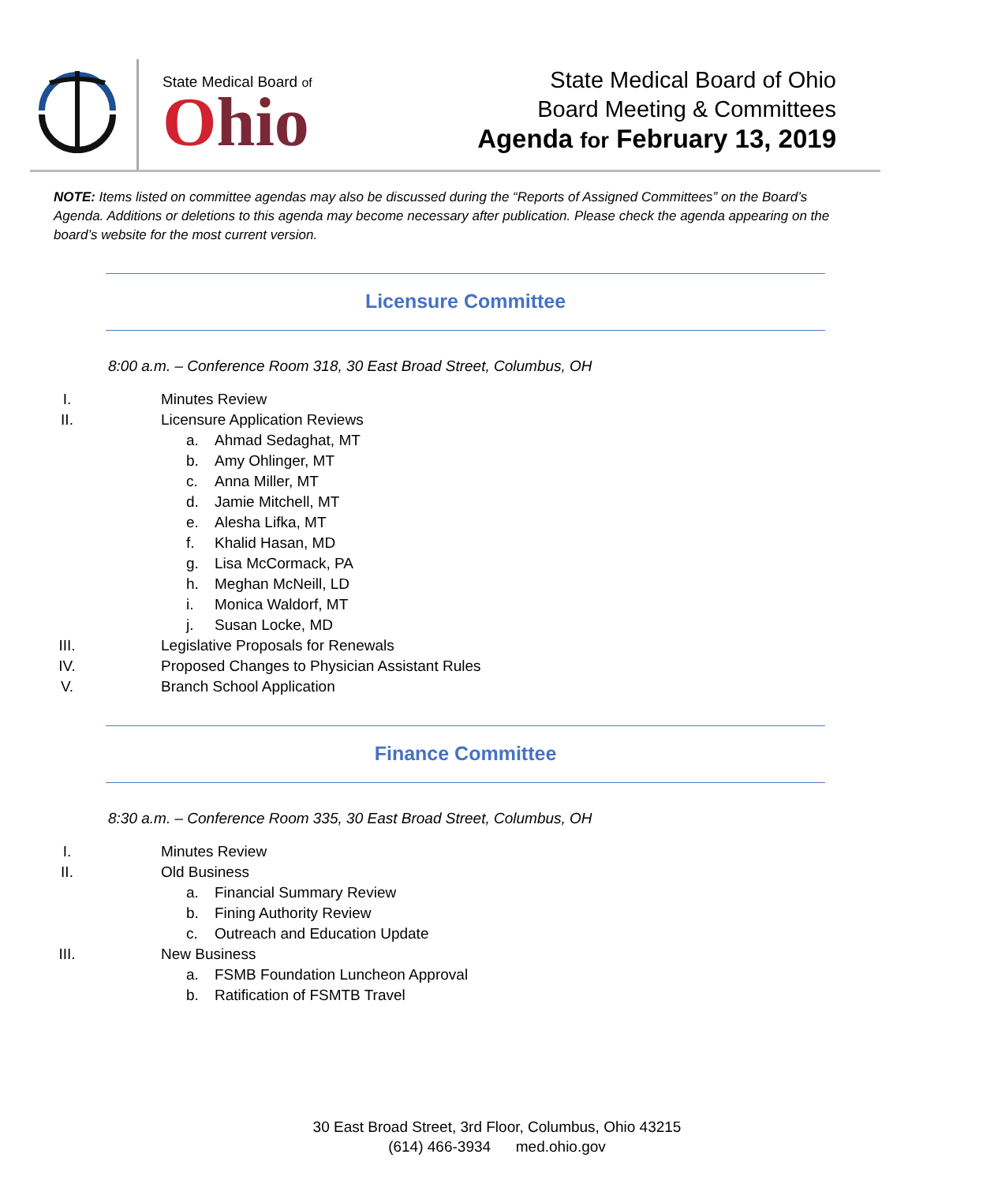State Medical Board of
Ohio
State Medical Board of Ohio
Board Meeting & Committees
Agenda for February 13, 2019
NOTE: Items listed on committee agendas may also be discussed during the “Reports of Assigned Committees” on the Board’s Agenda. Additions or deletions to this agenda may become necessary after publication. Please check the agenda appearing on the board’s website for the most current version.
Licensure Committee
8:00 a.m. – Conference Room 318, 30 East Broad Street, Columbus, OH
I. Minutes Review
II. Licensure Application Reviews
a. Ahmad Sedaghat, MT
b. Amy Ohlinger, MT
c. Anna Miller, MT
d. Jamie Mitchell, MT
e. Alesha Lifka, MT
f. Khalid Hasan, MD
g. Lisa McCormack, PA
h. Meghan McNeill, LD
i. Monica Waldorf, MT
j. Susan Locke, MD
III. Legislative Proposals for Renewals
IV. Proposed Changes to Physician Assistant Rules
V. Branch School Application
Finance Committee
8:30 a.m. – Conference Room 335, 30 East Broad Street, Columbus, OH
I. Minutes Review
II. Old Business
a. Financial Summary Review
b. Fining Authority Review
c. Outreach and Education Update
III. New Business
a. FSMB Foundation Luncheon Approval
b. Ratification of FSMTB Travel
30 East Broad Street, 3rd Floor, Columbus, Ohio 43215
(614) 466-3934 med.ohio.gov